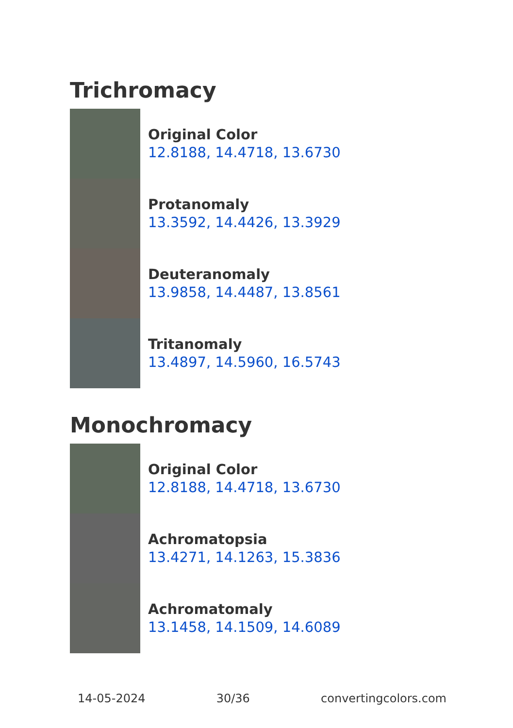Trichromacy
Original Color
12.8188, 14.4718, 13.6730
Protanomaly
13.3592, 14.4426, 13.3929
Deuteranomaly
13.9858, 14.4487, 13.8561
Tritanomaly
13.4897, 14.5960, 16.5743
Monochromacy
Original Color
12.8188, 14.4718, 13.6730
Achromatopsia
13.4271, 14.1263, 15.3836
Achromatomaly
13.1458, 14.1509, 14.6089
14-05-2024 30/36 convertingcolors.com